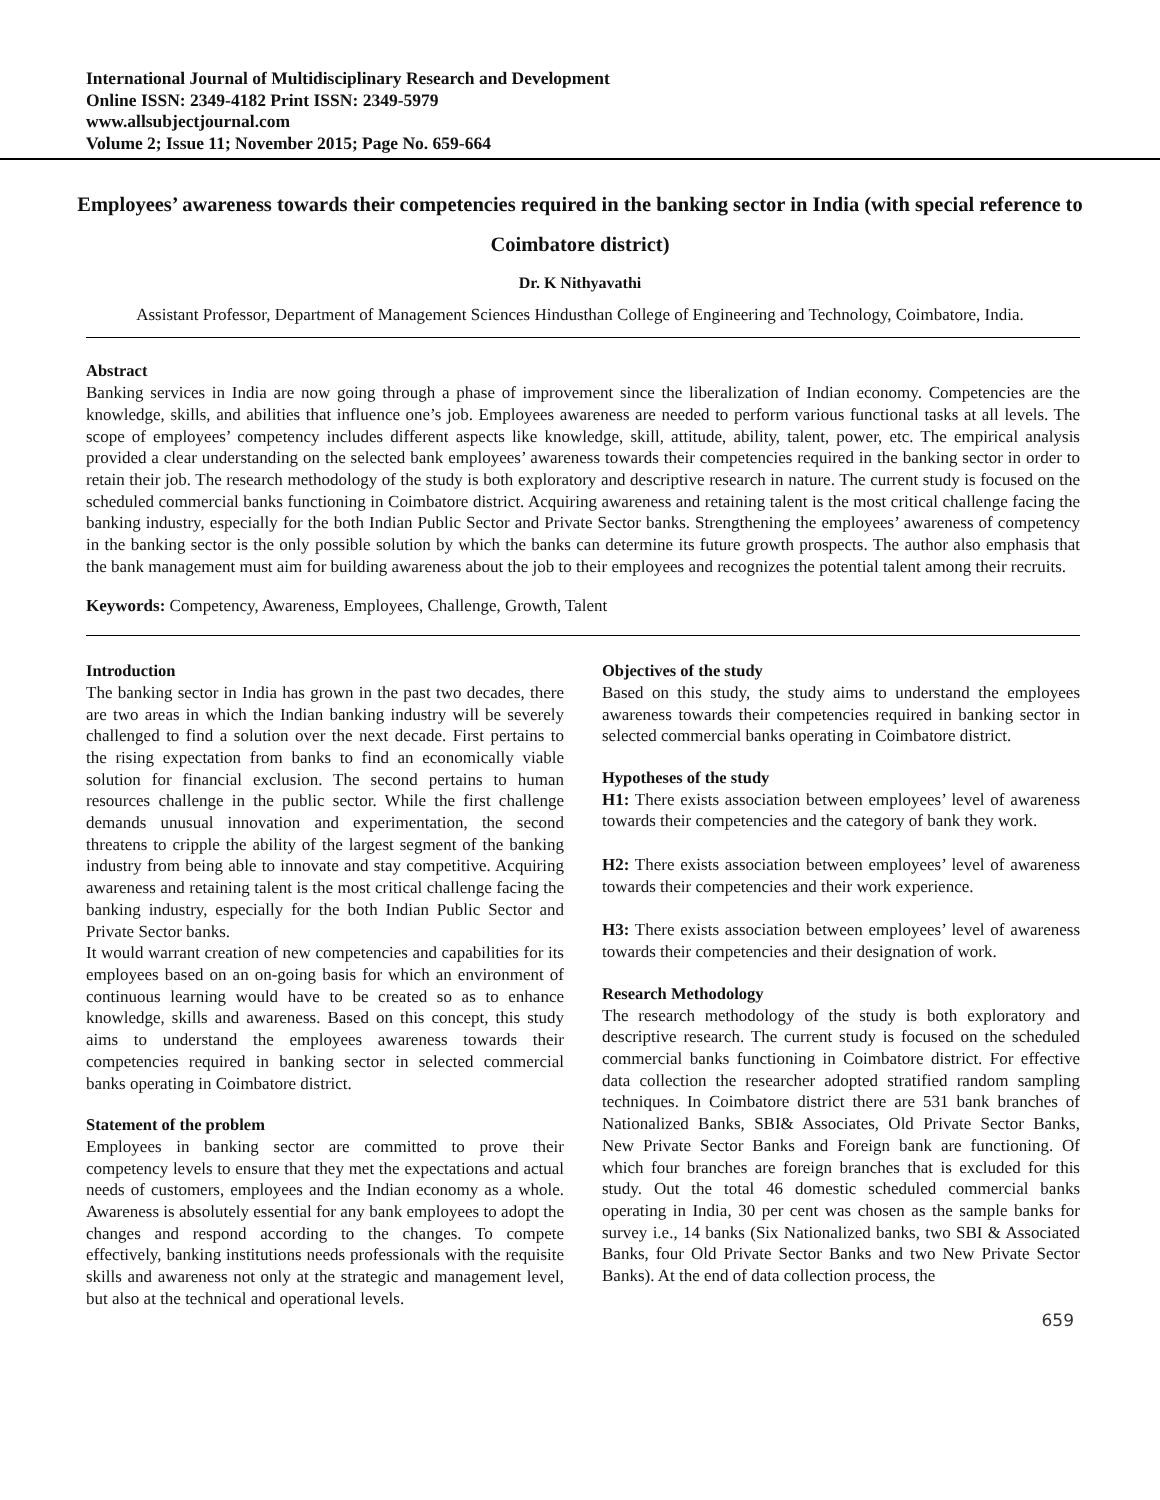International Journal of Multidisciplinary Research and Development
Online ISSN: 2349-4182 Print ISSN: 2349-5979
www.allsubjectjournal.com
Volume 2; Issue 11; November 2015; Page No. 659-664
Employees’ awareness towards their competencies required in the banking sector in India (with special reference to Coimbatore district)
Dr. K Nithyavathi
Assistant Professor, Department of Management Sciences Hindusthan College of Engineering and Technology, Coimbatore, India.
Abstract
Banking services in India are now going through a phase of improvement since the liberalization of Indian economy. Competencies are the knowledge, skills, and abilities that influence one’s job. Employees awareness are needed to perform various functional tasks at all levels. The scope of employees’ competency includes different aspects like knowledge, skill, attitude, ability, talent, power, etc. The empirical analysis provided a clear understanding on the selected bank employees’ awareness towards their competencies required in the banking sector in order to retain their job. The research methodology of the study is both exploratory and descriptive research in nature. The current study is focused on the scheduled commercial banks functioning in Coimbatore district. Acquiring awareness and retaining talent is the most critical challenge facing the banking industry, especially for the both Indian Public Sector and Private Sector banks. Strengthening the employees’ awareness of competency in the banking sector is the only possible solution by which the banks can determine its future growth prospects. The author also emphasis that the bank management must aim for building awareness about the job to their employees and recognizes the potential talent among their recruits.
Keywords: Competency, Awareness, Employees, Challenge, Growth, Talent
Introduction
The banking sector in India has grown in the past two decades, there are two areas in which the Indian banking industry will be severely challenged to find a solution over the next decade. First pertains to the rising expectation from banks to find an economically viable solution for financial exclusion. The second pertains to human resources challenge in the public sector. While the first challenge demands unusual innovation and experimentation, the second threatens to cripple the ability of the largest segment of the banking industry from being able to innovate and stay competitive. Acquiring awareness and retaining talent is the most critical challenge facing the banking industry, especially for the both Indian Public Sector and Private Sector banks.
It would warrant creation of new competencies and capabilities for its employees based on an on-going basis for which an environment of continuous learning would have to be created so as to enhance knowledge, skills and awareness. Based on this concept, this study aims to understand the employees awareness towards their competencies required in banking sector in selected commercial banks operating in Coimbatore district.
Statement of the problem
Employees in banking sector are committed to prove their competency levels to ensure that they met the expectations and actual needs of customers, employees and the Indian economy as a whole. Awareness is absolutely essential for any bank employees to adopt the changes and respond according to the changes. To compete effectively, banking institutions needs professionals with the requisite skills and awareness not only at the strategic and management level, but also at the technical and operational levels.
Objectives of the study
Based on this study, the study aims to understand the employees awareness towards their competencies required in banking sector in selected commercial banks operating in Coimbatore district.
Hypotheses of the study
H1: There exists association between employees’ level of awareness towards their competencies and the category of bank they work.
H2: There exists association between employees’ level of awareness towards their competencies and their work experience.
H3: There exists association between employees’ level of awareness towards their competencies and their designation of work.
Research Methodology
The research methodology of the study is both exploratory and descriptive research. The current study is focused on the scheduled commercial banks functioning in Coimbatore district. For effective data collection the researcher adopted stratified random sampling techniques. In Coimbatore district there are 531 bank branches of Nationalized Banks, SBI& Associates, Old Private Sector Banks, New Private Sector Banks and Foreign bank are functioning. Of which four branches are foreign branches that is excluded for this study. Out the total 46 domestic scheduled commercial banks operating in India, 30 per cent was chosen as the sample banks for survey i.e., 14 banks (Six Nationalized banks, two SBI & Associated Banks, four Old Private Sector Banks and two New Private Sector Banks). At the end of data collection process, the
659